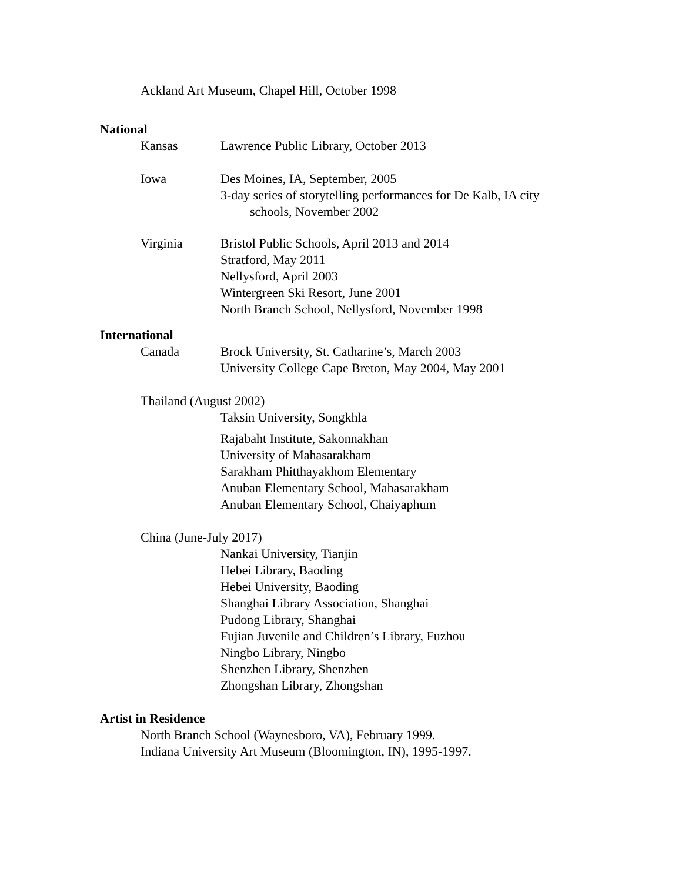Ackland Art Museum, Chapel Hill, October 1998
National
Kansas Lawrence Public Library, October 2013
Iowa Des Moines, IA, September, 2005
3-day series of storytelling performances for De Kalb, IA city
schools, November 2002
Virginia Bristol Public Schools, April 2013 and 2014
Stratford, May 2011
Nellysford, April 2003
Wintergreen Ski Resort, June 2001
North Branch School, Nellysford, November 1998
International
Canada Brock University, St. Catharine’s, March 2003
University College Cape Breton, May 2004, May 2001
Thailand (August 2002)
Taksin University, Songkhla
Rajabaht Institute, Sakonnakhan
University of Mahasarakham
Sarakham Phitthayakhom Elementary
Anuban Elementary School, Mahasarakham
Anuban Elementary School, Chaiyaphum
China (June-July 2017)
Nankai University, Tianjin
Hebei Library, Baoding
Hebei University, Baoding
Shanghai Library Association, Shanghai
Pudong Library, Shanghai
Fujian Juvenile and Children’s Library, Fuzhou
Ningbo Library, Ningbo
Shenzhen Library, Shenzhen
Zhongshan Library, Zhongshan
Artist in Residence
North Branch School (Waynesboro, VA), February 1999.
Indiana University Art Museum (Bloomington, IN), 1995-1997.